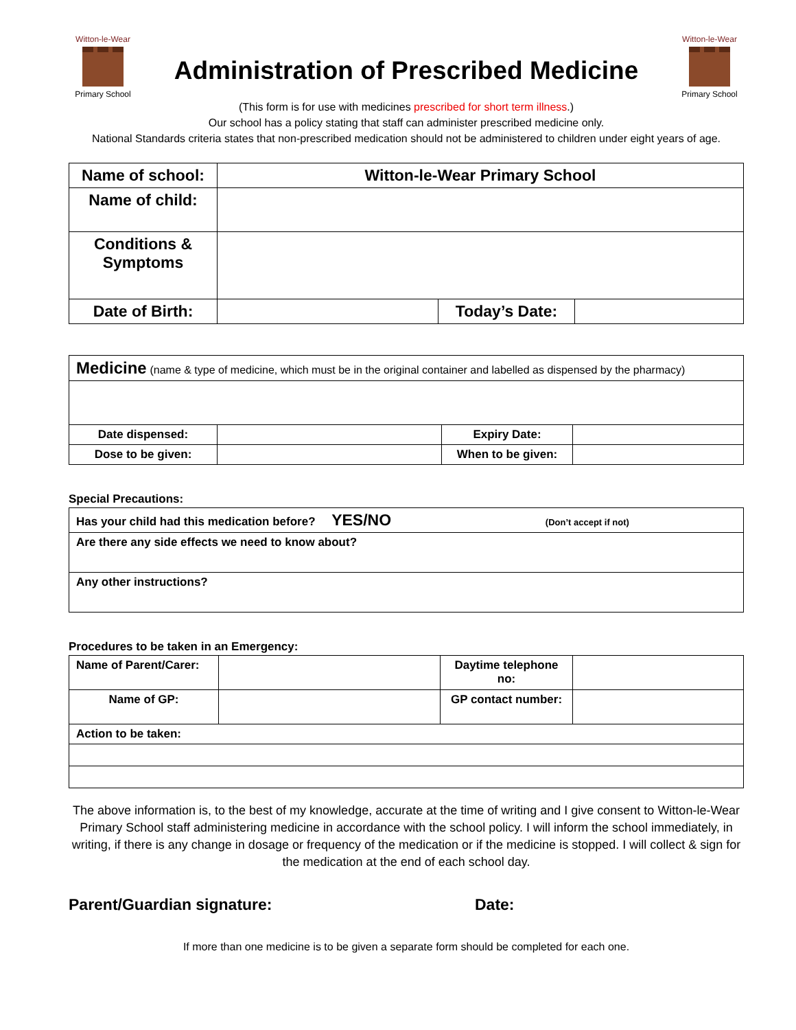Witton-le-Wear
Primary School
Administration of Prescribed Medicine
Witton-le-Wear
Primary School
(This form is for use with medicines prescribed for short term illness.)
Our school has a policy stating that staff can administer prescribed medicine only.
National Standards criteria states that non-prescribed medication should not be administered to children under eight years of age.
| Name of school: | Witton-le-Wear Primary School | | |
| Name of child: | | | |
| Conditions & Symptoms | | | |
| Date of Birth: | | Today’s Date: | |
| Medicine (name & type of medicine, which must be in the original container and labelled as dispensed by the pharmacy) | | | |
| Date dispensed: | | Expiry Date: | |
| Dose to be given: | | When to be given: | |
Special Precautions:
| Has your child had this medication before? YES/NO (Don’t accept if not) |
| Are there any side effects we need to know about? |
| Any other instructions? |
Procedures to be taken in an Emergency:
| Name of Parent/Carer: | | Daytime telephone no: | |
| Name of GP: | | GP contact number: | |
| Action to be taken: | | | |
The above information is, to the best of my knowledge, accurate at the time of writing and I give consent to Witton-le-Wear Primary School staff administering medicine in accordance with the school policy. I will inform the school immediately, in writing, if there is any change in dosage or frequency of the medication or if the medicine is stopped. I will collect & sign for the medication at the end of each school day.
Parent/Guardian signature: Date:
If more than one medicine is to be given a separate form should be completed for each one.